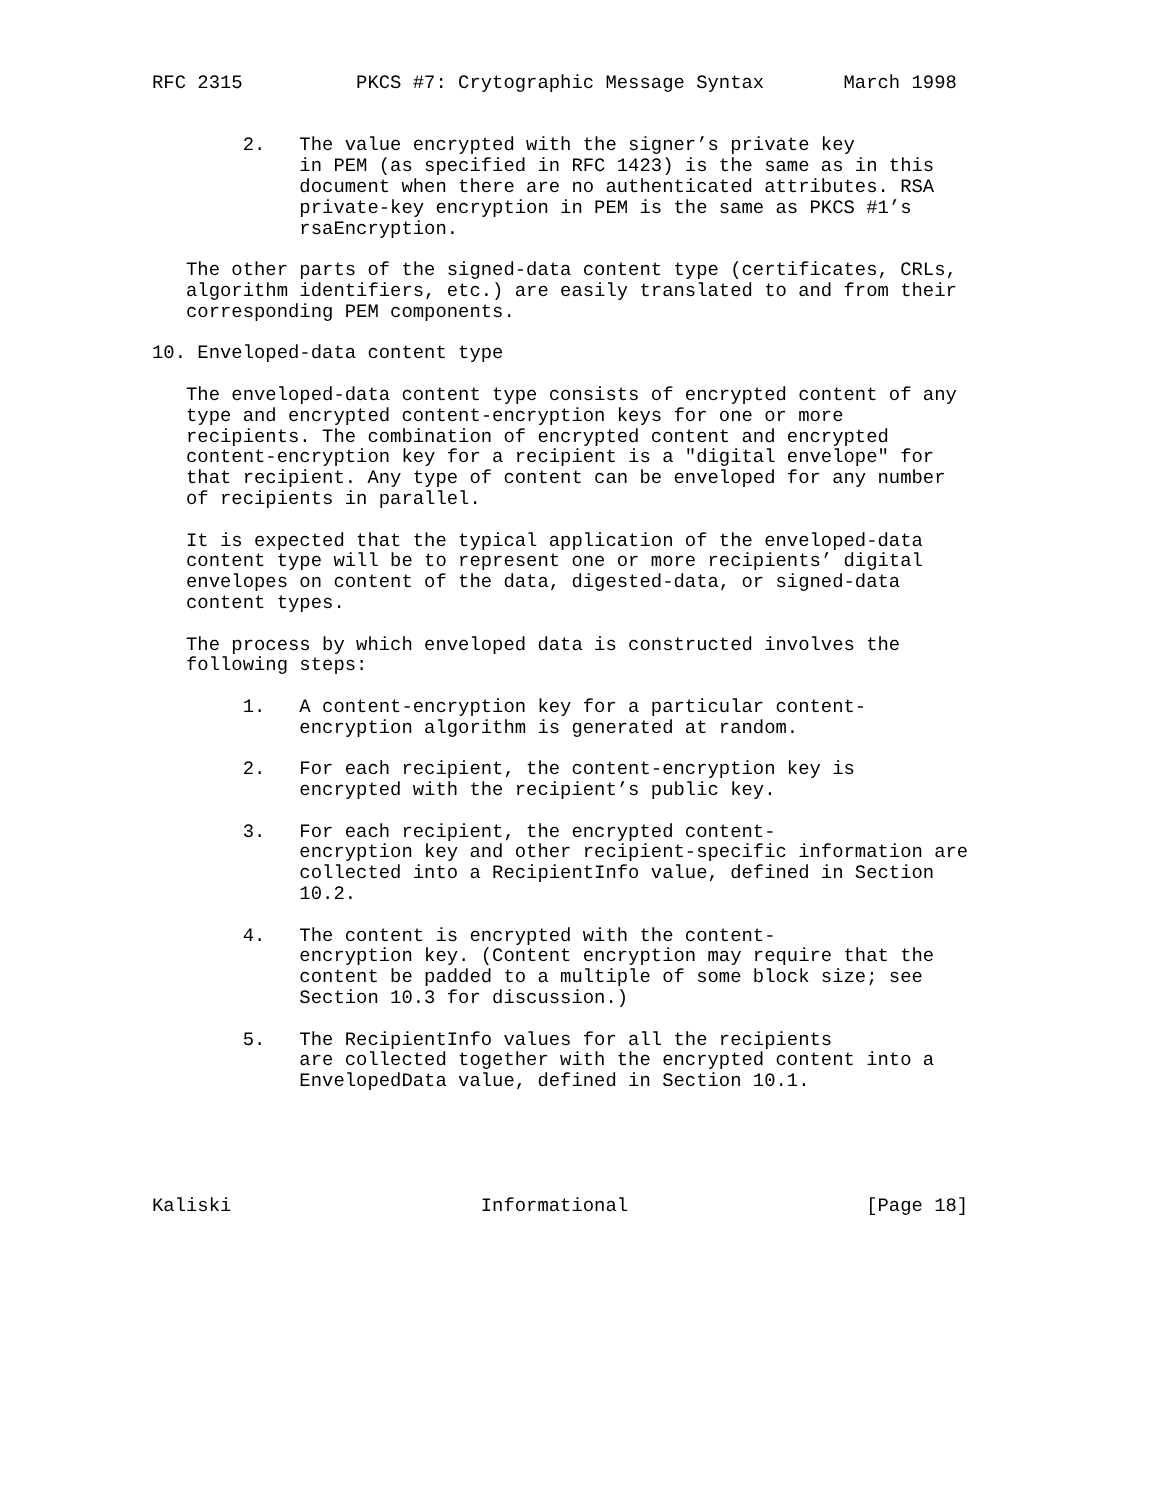RFC 2315          PKCS #7: Crytographic Message Syntax       March 1998


        2.   The value encrypted with the signer’s private key
             in PEM (as specified in RFC 1423) is the same as in this
             document when there are no authenticated attributes. RSA
             private-key encryption in PEM is the same as PKCS #1’s
             rsaEncryption.

   The other parts of the signed-data content type (certificates, CRLs,
   algorithm identifiers, etc.) are easily translated to and from their
   corresponding PEM components.

10. Enveloped-data content type

   The enveloped-data content type consists of encrypted content of any
   type and encrypted content-encryption keys for one or more
   recipients. The combination of encrypted content and encrypted
   content-encryption key for a recipient is a "digital envelope" for
   that recipient. Any type of content can be enveloped for any number
   of recipients in parallel.

   It is expected that the typical application of the enveloped-data
   content type will be to represent one or more recipients’ digital
   envelopes on content of the data, digested-data, or signed-data
   content types.

   The process by which enveloped data is constructed involves the
   following steps:

        1.   A content-encryption key for a particular content-
             encryption algorithm is generated at random.

        2.   For each recipient, the content-encryption key is
             encrypted with the recipient’s public key.

        3.   For each recipient, the encrypted content-
             encryption key and other recipient-specific information are
             collected into a RecipientInfo value, defined in Section
             10.2.

        4.   The content is encrypted with the content-
             encryption key. (Content encryption may require that the
             content be padded to a multiple of some block size; see
             Section 10.3 for discussion.)

        5.   The RecipientInfo values for all the recipients
             are collected together with the encrypted content into a
             EnvelopedData value, defined in Section 10.1.





Kaliski                      Informational                     [Page 18]